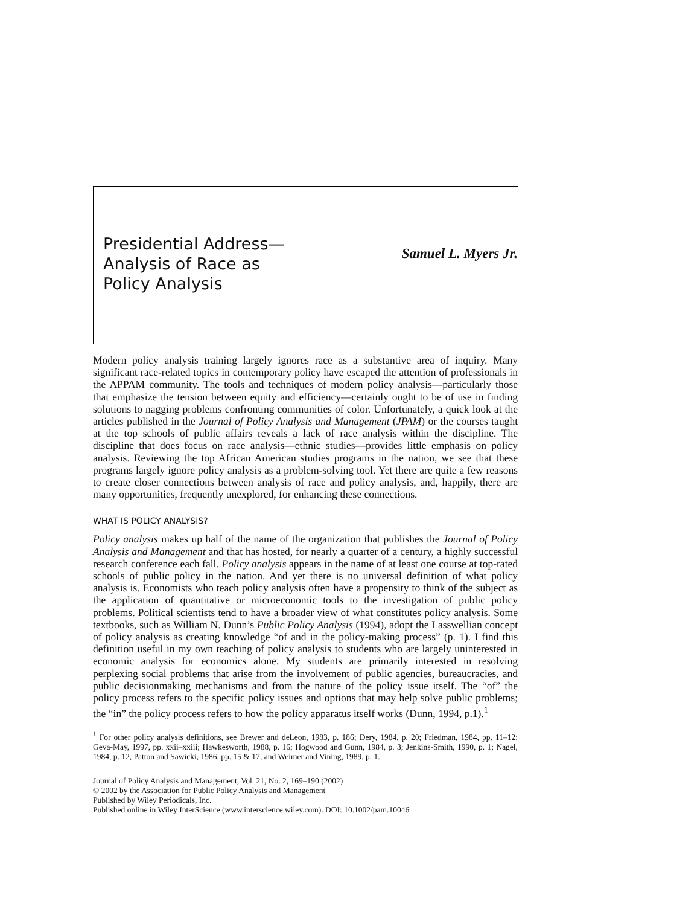Presidential Address—
Analysis of Race as
Policy Analysis
Samuel L. Myers Jr.
Modern policy analysis training largely ignores race as a substantive area of inquiry. Many significant race-related topics in contemporary policy have escaped the attention of professionals in the APPAM community. The tools and techniques of modern policy analysis—particularly those that emphasize the tension between equity and efficiency—certainly ought to be of use in finding solutions to nagging problems confronting communities of color. Unfortunately, a quick look at the articles published in the Journal of Policy Analysis and Management (JPAM) or the courses taught at the top schools of public affairs reveals a lack of race analysis within the discipline. The discipline that does focus on race analysis—ethnic studies—provides little emphasis on policy analysis. Reviewing the top African American studies programs in the nation, we see that these programs largely ignore policy analysis as a problem-solving tool. Yet there are quite a few reasons to create closer connections between analysis of race and policy analysis, and, happily, there are many opportunities, frequently unexplored, for enhancing these connections.
WHAT IS POLICY ANALYSIS?
Policy analysis makes up half of the name of the organization that publishes the Journal of Policy Analysis and Management and that has hosted, for nearly a quarter of a century, a highly successful research conference each fall. Policy analysis appears in the name of at least one course at top-rated schools of public policy in the nation. And yet there is no universal definition of what policy analysis is. Economists who teach policy analysis often have a propensity to think of the subject as the application of quantitative or microeconomic tools to the investigation of public policy problems. Political scientists tend to have a broader view of what constitutes policy analysis. Some textbooks, such as William N. Dunn’s Public Policy Analysis (1994), adopt the Lasswellian concept of policy analysis as creating knowledge “of and in the policy-making process” (p. 1). I find this definition useful in my own teaching of policy analysis to students who are largely uninterested in economic analysis for economics alone. My students are primarily interested in resolving perplexing social problems that arise from the involvement of public agencies, bureaucracies, and public decisionmaking mechanisms and from the nature of the policy issue itself. The “of” the policy process refers to the specific policy issues and options that may help solve public problems; the “in” the policy process refers to how the policy apparatus itself works (Dunn, 1994, p.1).<sup>1</sup>
<sup>1</sup> For other policy analysis definitions, see Brewer and deLeon, 1983, p. 186; Dery, 1984, p. 20; Friedman, 1984, pp. 11–12; Geva-May, 1997, pp. xxii–xxiii; Hawkesworth, 1988, p. 16; Hogwood and Gunn, 1984, p. 3; Jenkins-Smith, 1990, p. 1; Nagel, 1984, p. 12, Patton and Sawicki, 1986, pp. 15 & 17; and Weimer and Vining, 1989, p. 1.
Journal of Policy Analysis and Management, Vol. 21, No. 2, 169–190 (2002)
© 2002 by the Association for Public Policy Analysis and Management
Published by Wiley Periodicals, Inc.
Published online in Wiley InterScience (www.interscience.wiley.com). DOI: 10.1002/pam.10046